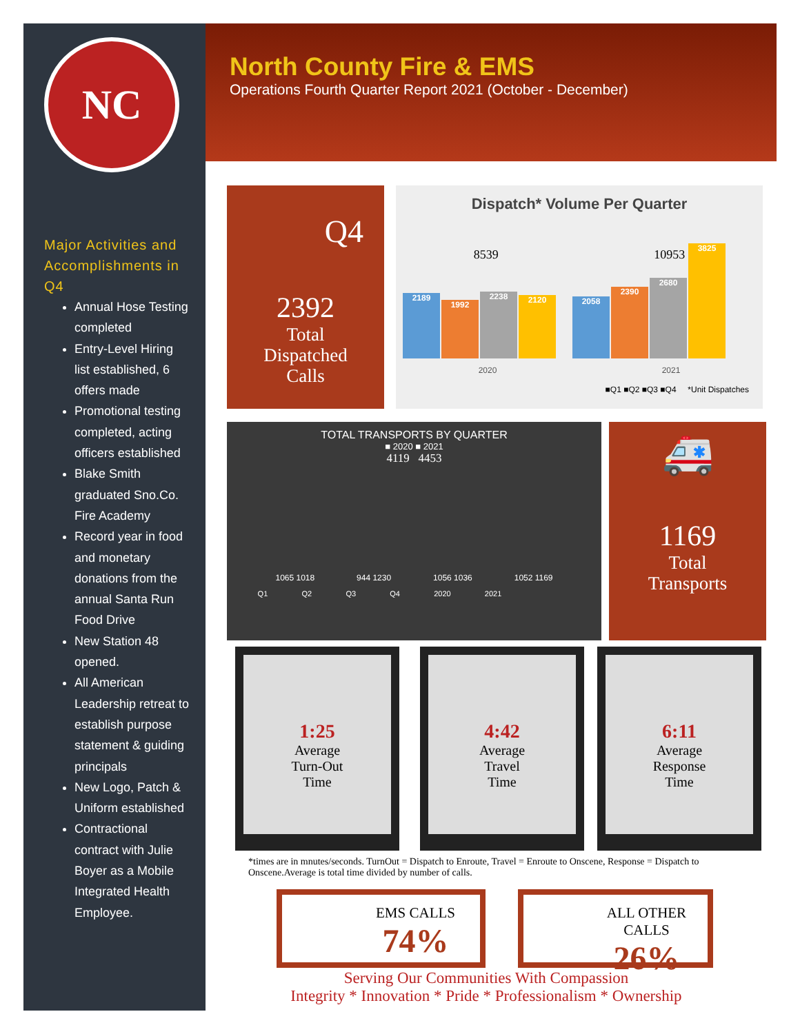NC
Major Activities and Accomplishments in Q4
Annual Hose Testing completed
Entry-Level Hiring list established, 6 offers made
Promotional testing completed, acting officers established
Blake Smith graduated Sno.Co. Fire Academy
Record year in food and monetary donations from the annual Santa Run Food Drive
New Station 48 opened.
All American Leadership retreat to establish purpose statement & guiding principals
New Logo, Patch & Uniform established
Contractional contract with Julie Boyer as a Mobile Integrated Health Employee.
North County Fire & EMS
Operations Fourth Quarter Report 2021 (October - December)
Q4
2392
Total
Dispatched
Calls
Dispatch* Volume Per Quarter
8539 10953
2189
1992
2238
2120
2058
2390
2680
3825
2020 2021
■Q1 ■Q2 ■Q3 ■Q4 *Unit Dispatches
TOTAL TRANSPORTS BY QUARTER
■ 2020 ■ 2021
4119 4453
1065 1018 944 1230 1056 1036 1052 1169
Q1 Q2 Q3 Q4 2020 2021
🚑
1169
Total
Transports
1:25
Average
Turn-Out
Time
4:42
Average
Travel
Time
6:11
Average
Response
Time
*times are in mnutes/seconds. TurnOut = Dispatch to Enroute, Travel = Enroute to Onscene, Response = Dispatch to Onscene.Average is total time divided by number of calls.
EMS CALLS
74%
ALL OTHER CALLS
26%
Serving Our Communities With Compassion
Integrity * Innovation * Pride * Professionalism * Ownership